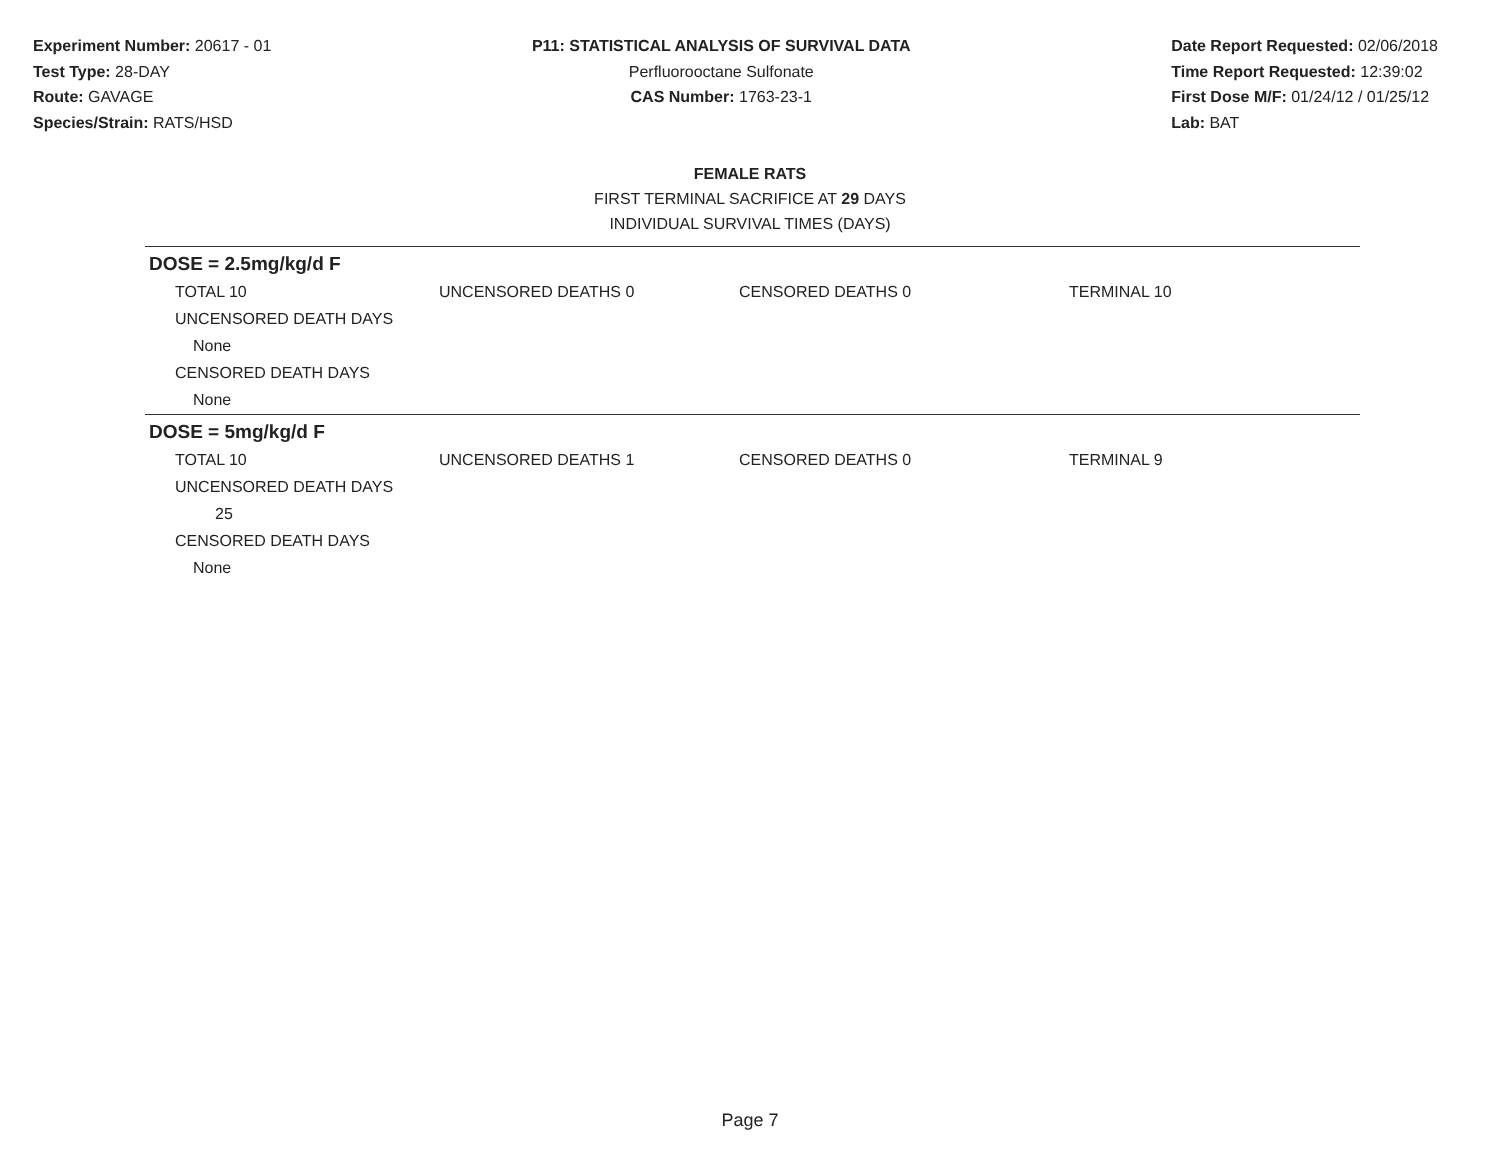Experiment Number: 20617 - 01
Test Type: 28-DAY
Route: GAVAGE
Species/Strain: RATS/HSD
P11: STATISTICAL ANALYSIS OF SURVIVAL DATA
Perfluorooctane Sulfonate
CAS Number: 1763-23-1
Date Report Requested: 02/06/2018
Time Report Requested: 12:39:02
First Dose M/F: 01/24/12 / 01/25/12
Lab: BAT
FEMALE RATS
FIRST TERMINAL SACRIFICE AT 29 DAYS
INDIVIDUAL SURVIVAL TIMES (DAYS)
DOSE = 2.5mg/kg/d F
| TOTAL 10 | UNCENSORED DEATHS 0 | CENSORED DEATHS 0 | TERMINAL 10 |
| UNCENSORED DEATH DAYS | | | |
| None | | | |
| CENSORED DEATH DAYS | | | |
| None | | | |
DOSE = 5mg/kg/d F
| TOTAL 10 | UNCENSORED DEATHS 1 | CENSORED DEATHS 0 | TERMINAL 9 |
| UNCENSORED DEATH DAYS | | | |
| 25 | | | |
| CENSORED DEATH DAYS | | | |
| None | | | |
Page 7